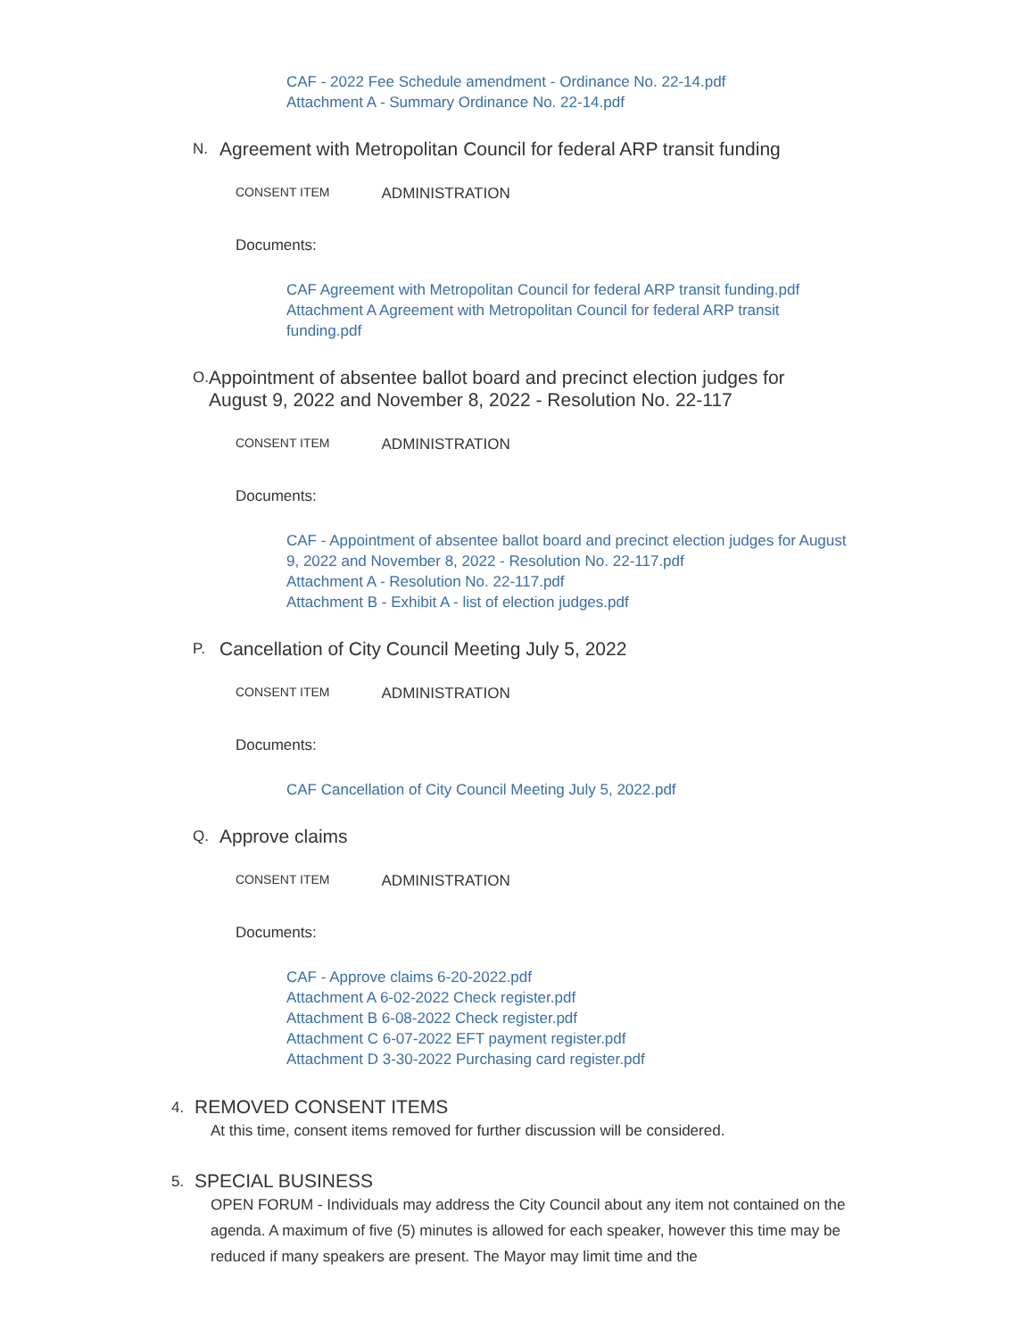CAF - 2022 Fee Schedule amendment - Ordinance No. 22-14.pdf
Attachment A - Summary Ordinance No. 22-14.pdf
N. Agreement with Metropolitan Council for federal ARP transit funding
CONSENT ITEM ADMINISTRATION
Documents:
CAF Agreement with Metropolitan Council for federal ARP transit funding.pdf
Attachment A Agreement with Metropolitan Council for federal ARP transit funding.pdf
O. Appointment of absentee ballot board and precinct election judges for August 9, 2022 and November 8, 2022 - Resolution No. 22-117
CONSENT ITEM ADMINISTRATION
Documents:
CAF - Appointment of absentee ballot board and precinct election judges for August 9, 2022 and November 8, 2022 - Resolution No. 22-117.pdf
Attachment A - Resolution No. 22-117.pdf
Attachment B - Exhibit A - list of election judges.pdf
P. Cancellation of City Council Meeting July 5, 2022
CONSENT ITEM ADMINISTRATION
Documents:
CAF Cancellation of City Council Meeting July 5, 2022.pdf
Q. Approve claims
CONSENT ITEM ADMINISTRATION
Documents:
CAF - Approve claims 6-20-2022.pdf
Attachment A 6-02-2022 Check register.pdf
Attachment B 6-08-2022 Check register.pdf
Attachment C 6-07-2022 EFT payment register.pdf
Attachment D 3-30-2022 Purchasing card register.pdf
4. REMOVED CONSENT ITEMS
At this time, consent items removed for further discussion will be considered.
5. SPECIAL BUSINESS
OPEN FORUM - Individuals may address the City Council about any item not contained on the agenda. A maximum of five (5) minutes is allowed for each speaker, however this time may be reduced if many speakers are present. The Mayor may limit time and the